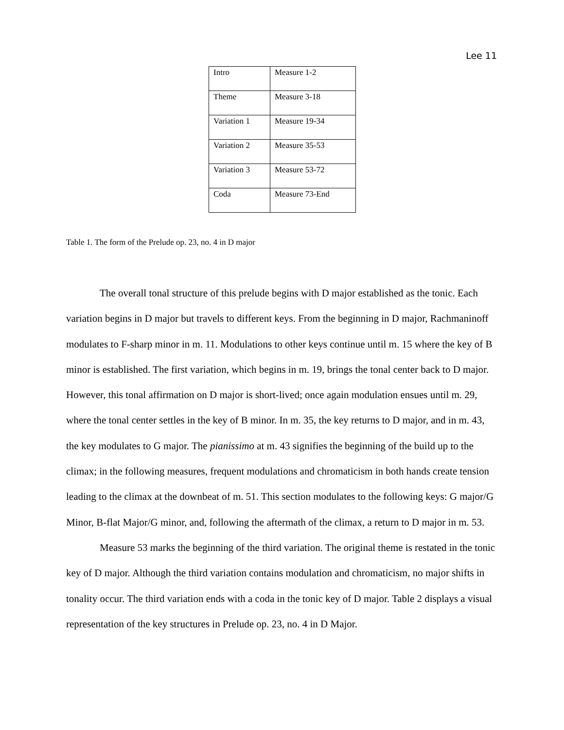Lee 11
| Intro | Measure 1-2 |
| Theme | Measure 3-18 |
| Variation 1 | Measure 19-34 |
| Variation 2 | Measure 35-53 |
| Variation 3 | Measure 53-72 |
| Coda | Measure 73-End |
Table 1. The form of the Prelude op. 23, no. 4 in D major
The overall tonal structure of this prelude begins with D major established as the tonic. Each variation begins in D major but travels to different keys. From the beginning in D major, Rachmaninoff modulates to F-sharp minor in m. 11. Modulations to other keys continue until m. 15 where the key of B minor is established. The first variation, which begins in m. 19, brings the tonal center back to D major. However, this tonal affirmation on D major is short-lived; once again modulation ensues until m. 29, where the tonal center settles in the key of B minor. In m. 35, the key returns to D major, and in m. 43, the key modulates to G major. The pianissimo at m. 43 signifies the beginning of the build up to the climax; in the following measures, frequent modulations and chromaticism in both hands create tension leading to the climax at the downbeat of m. 51. This section modulates to the following keys: G major/G Minor, B-flat Major/G minor, and, following the aftermath of the climax, a return to D major in m. 53.
Measure 53 marks the beginning of the third variation. The original theme is restated in the tonic key of D major. Although the third variation contains modulation and chromaticism, no major shifts in tonality occur. The third variation ends with a coda in the tonic key of D major. Table 2 displays a visual representation of the key structures in Prelude op. 23, no. 4 in D Major.